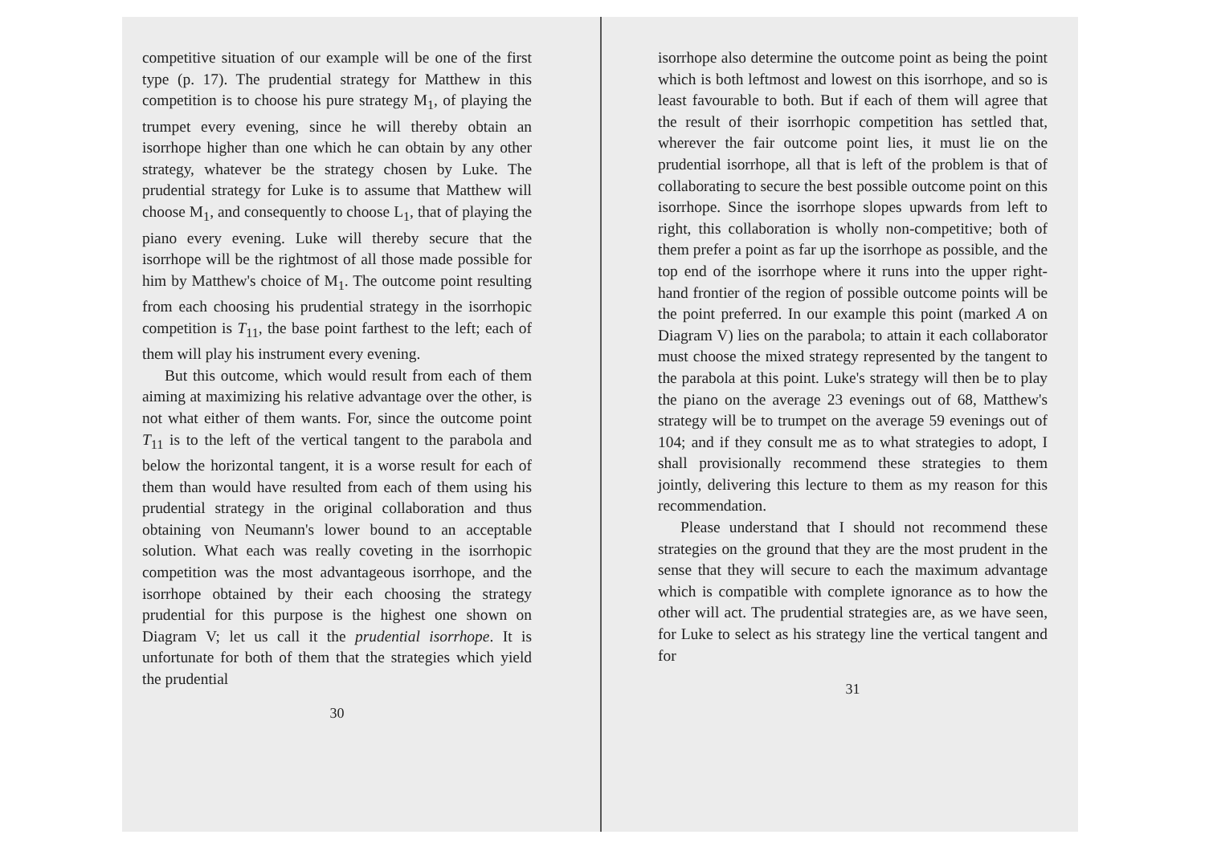competitive situation of our example will be one of the first type (p. 17). The prudential strategy for Matthew in this competition is to choose his pure strategy M<sub>1</sub>, of playing the trumpet every evening, since he will thereby obtain an isorrhope higher than one which he can obtain by any other strategy, whatever be the strategy chosen by Luke. The prudential strategy for Luke is to assume that Matthew will choose M<sub>1</sub>, and consequently to choose L<sub>1</sub>, that of playing the piano every evening. Luke will thereby secure that the isorrhope will be the rightmost of all those made possible for him by Matthew's choice of M<sub>1</sub>. The outcome point resulting from each choosing his prudential strategy in the isorrhopic competition is T<sub>11</sub>, the base point farthest to the left; each of them will play his instrument every evening.
But this outcome, which would result from each of them aiming at maximizing his relative advantage over the other, is not what either of them wants. For, since the outcome point T<sub>11</sub> is to the left of the vertical tangent to the parabola and below the horizontal tangent, it is a worse result for each of them than would have resulted from each of them using his prudential strategy in the original collaboration and thus obtaining von Neumann's lower bound to an acceptable solution. What each was really coveting in the isorrhopic competition was the most advantageous isorrhope, and the isorrhope obtained by their each choosing the strategy prudential for this purpose is the highest one shown on Diagram V; let us call it the prudential isorrhope. It is unfortunate for both of them that the strategies which yield the prudential
30
isorrhope also determine the outcome point as being the point which is both leftmost and lowest on this isorrhope, and so is least favourable to both. But if each of them will agree that the result of their isorrhopic competition has settled that, wherever the fair outcome point lies, it must lie on the prudential isorrhope, all that is left of the problem is that of collaborating to secure the best possible outcome point on this isorrhope. Since the isorrhope slopes upwards from left to right, this collaboration is wholly non-competitive; both of them prefer a point as far up the isorrhope as possible, and the top end of the isorrhope where it runs into the upper right-hand frontier of the region of possible outcome points will be the point preferred. In our example this point (marked A on Diagram V) lies on the parabola; to attain it each collaborator must choose the mixed strategy represented by the tangent to the parabola at this point. Luke's strategy will then be to play the piano on the average 23 evenings out of 68, Matthew's strategy will be to trumpet on the average 59 evenings out of 104; and if they consult me as to what strategies to adopt, I shall provisionally recommend these strategies to them jointly, delivering this lecture to them as my reason for this recommendation.
Please understand that I should not recommend these strategies on the ground that they are the most prudent in the sense that they will secure to each the maximum advantage which is compatible with complete ignorance as to how the other will act. The prudential strategies are, as we have seen, for Luke to select as his strategy line the vertical tangent and for
31